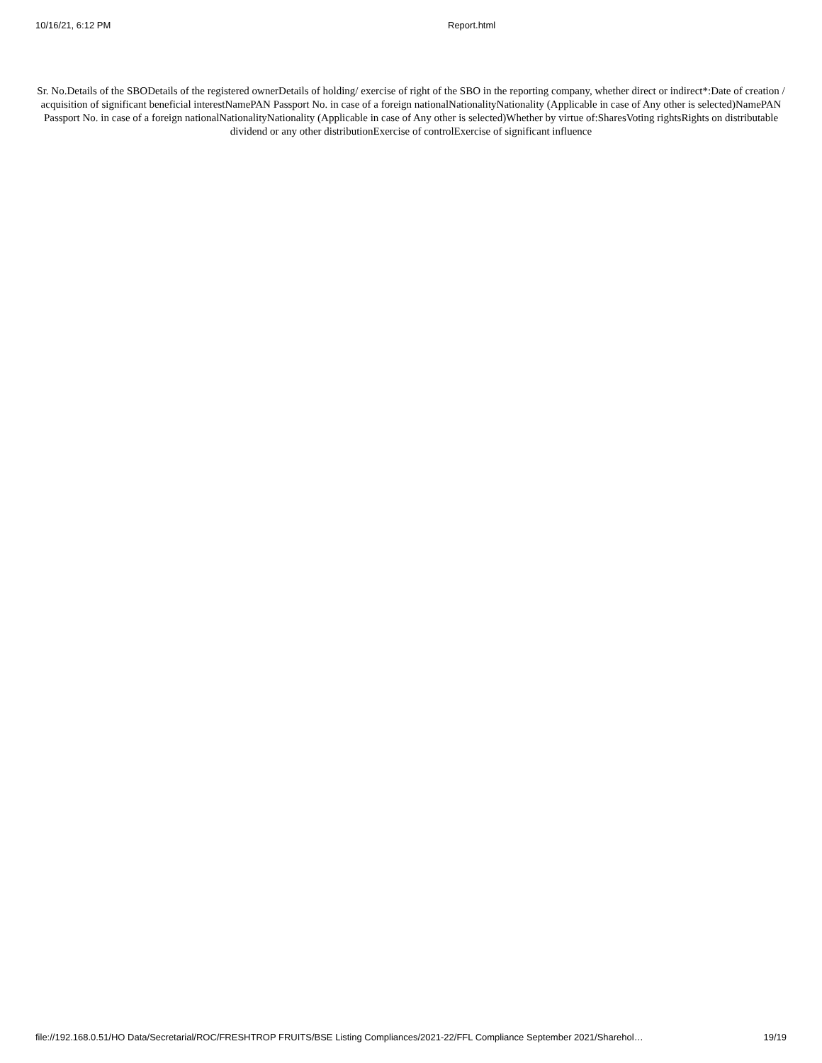10/16/21, 6:12 PM Report.html
Sr. No.Details of the SBODetails of the registered ownerDetails of holding/ exercise of right of the SBO in the reporting company, whether direct or indirect*:Date of creation / acquisition of significant beneficial interestNamePAN Passport No. in case of a foreign nationalNationalityNationality (Applicable in case of Any other is selected)NamePAN Passport No. in case of a foreign nationalNationalityNationality (Applicable in case of Any other is selected)Whether by virtue of:SharesVoting rightsRights on distributable dividend or any other distributionExercise of controlExercise of significant influence
file://192.168.0.51/HO Data/Secretarial/ROC/FRESHTROP FRUITS/BSE Listing Compliances/2021-22/FFL Compliance September 2021/Sharehol… 19/19